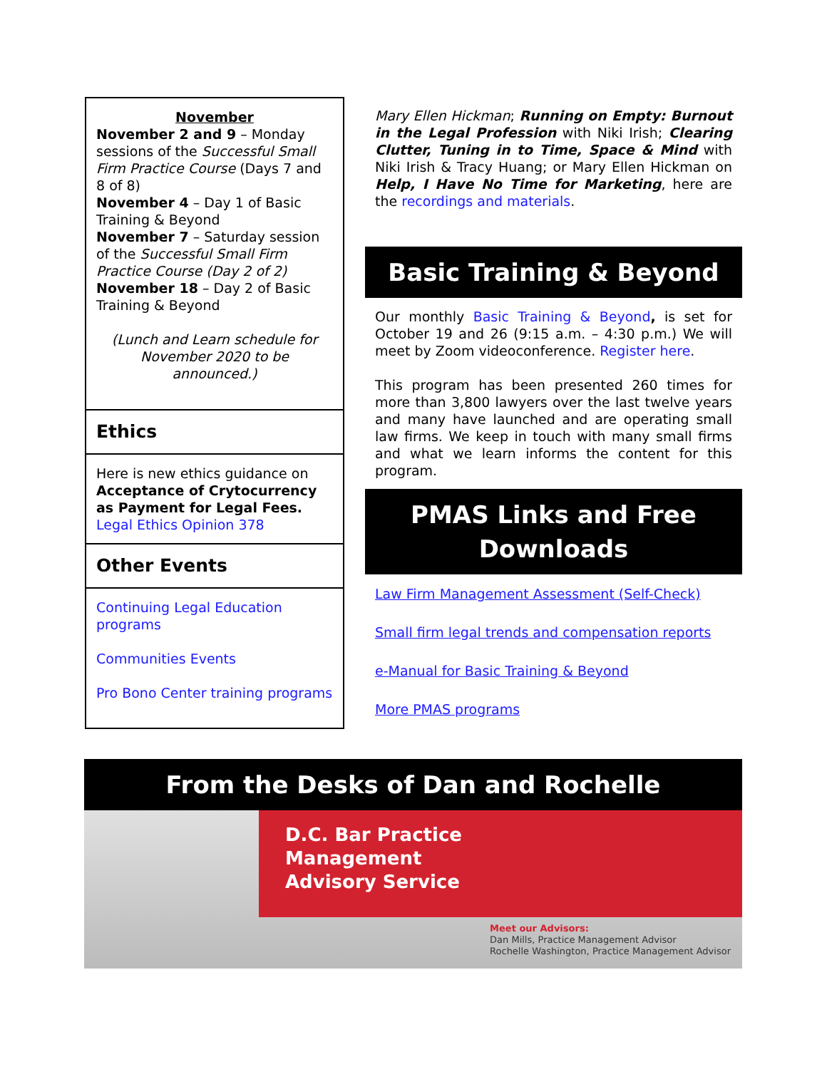November
November 2 and 9 – Monday sessions of the Successful Small Firm Practice Course (Days 7 and 8 of 8)
November 4 – Day 1 of Basic Training & Beyond
November 7 – Saturday session of the Successful Small Firm Practice Course (Day 2 of 2)
November 18 – Day 2 of Basic Training & Beyond
(Lunch and Learn schedule for November 2020 to be announced.)
Ethics
Here is new ethics guidance on Acceptance of Crytocurrency as Payment for Legal Fees. Legal Ethics Opinion 378
Other Events
Continuing Legal Education programs
Communities Events
Pro Bono Center training programs
Mary Ellen Hickman; Running on Empty: Burnout in the Legal Profession with Niki Irish; Clearing Clutter, Tuning in to Time, Space & Mind with Niki Irish & Tracy Huang; or Mary Ellen Hickman on Help, I Have No Time for Marketing, here are the recordings and materials.
Basic Training & Beyond
Our monthly Basic Training & Beyond, is set for October 19 and 26 (9:15 a.m. – 4:30 p.m.) We will meet by Zoom videoconference. Register here.
This program has been presented 260 times for more than 3,800 lawyers over the last twelve years and many have launched and are operating small law firms. We keep in touch with many small firms and what we learn informs the content for this program.
PMAS Links and Free Downloads
Law Firm Management Assessment (Self-Check)
Small firm legal trends and compensation reports
e-Manual for Basic Training & Beyond
More PMAS programs
From the Desks of Dan and Rochelle
D.C. Bar Practice
Management
Advisory Service
Meet our Advisors:
Dan Mills, Practice Management Advisor
Rochelle Washington, Practice Management Advisor